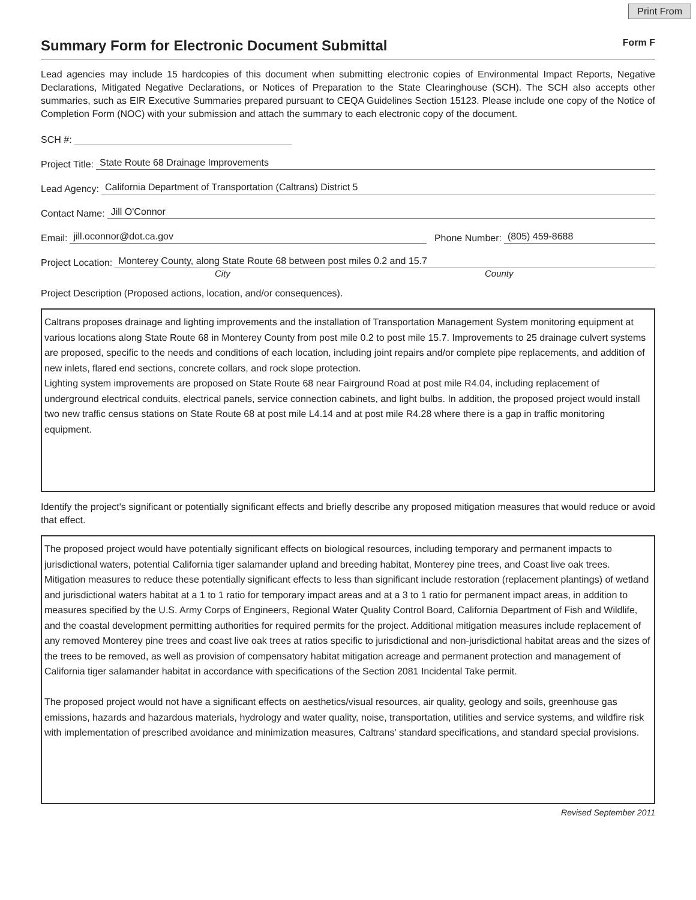Print From
Summary Form for Electronic Document Submittal Form F
Lead agencies may include 15 hardcopies of this document when submitting electronic copies of Environmental Impact Reports, Negative Declarations, Mitigated Negative Declarations, or Notices of Preparation to the State Clearinghouse (SCH). The SCH also accepts other summaries, such as EIR Executive Summaries prepared pursuant to CEQA Guidelines Section 15123. Please include one copy of the Notice of Completion Form (NOC) with your submission and attach the summary to each electronic copy of the document.
SCH #:
Project Title: State Route 68 Drainage Improvements
Lead Agency: California Department of Transportation (Caltrans) District 5
Contact Name: Jill O'Connor
Email: jill.oconnor@dot.ca.gov Phone Number: (805) 459-8688
Project Location: Monterey County, along State Route 68 between post miles 0.2 and 15.7
City County
Project Description (Proposed actions, location, and/or consequences).
Caltrans proposes drainage and lighting improvements and the installation of Transportation Management System monitoring equipment at various locations along State Route 68 in Monterey County from post mile 0.2 to post mile 15.7. Improvements to 25 drainage culvert systems are proposed, specific to the needs and conditions of each location, including joint repairs and/or complete pipe replacements, and addition of new inlets, flared end sections, concrete collars, and rock slope protection.
Lighting system improvements are proposed on State Route 68 near Fairground Road at post mile R4.04, including replacement of underground electrical conduits, electrical panels, service connection cabinets, and light bulbs. In addition, the proposed project would install two new traffic census stations on State Route 68 at post mile L4.14 and at post mile R4.28 where there is a gap in traffic monitoring equipment.
Identify the project's significant or potentially significant effects and briefly describe any proposed mitigation measures that would reduce or avoid that effect.
The proposed project would have potentially significant effects on biological resources, including temporary and permanent impacts to jurisdictional waters, potential California tiger salamander upland and breeding habitat, Monterey pine trees, and Coast live oak trees. Mitigation measures to reduce these potentially significant effects to less than significant include restoration (replacement plantings) of wetland and jurisdictional waters habitat at a 1 to 1 ratio for temporary impact areas and at a 3 to 1 ratio for permanent impact areas, in addition to measures specified by the U.S. Army Corps of Engineers, Regional Water Quality Control Board, California Department of Fish and Wildlife, and the coastal development permitting authorities for required permits for the project. Additional mitigation measures include replacement of any removed Monterey pine trees and coast live oak trees at ratios specific to jurisdictional and non-jurisdictional habitat areas and the sizes of the trees to be removed, as well as provision of compensatory habitat mitigation acreage and permanent protection and management of California tiger salamander habitat in accordance with specifications of the Section 2081 Incidental Take permit.
The proposed project would not have a significant effects on aesthetics/visual resources, air quality, geology and soils, greenhouse gas emissions, hazards and hazardous materials, hydrology and water quality, noise, transportation, utilities and service systems, and wildfire risk with implementation of prescribed avoidance and minimization measures, Caltrans' standard specifications, and standard special provisions.
Revised September 2011